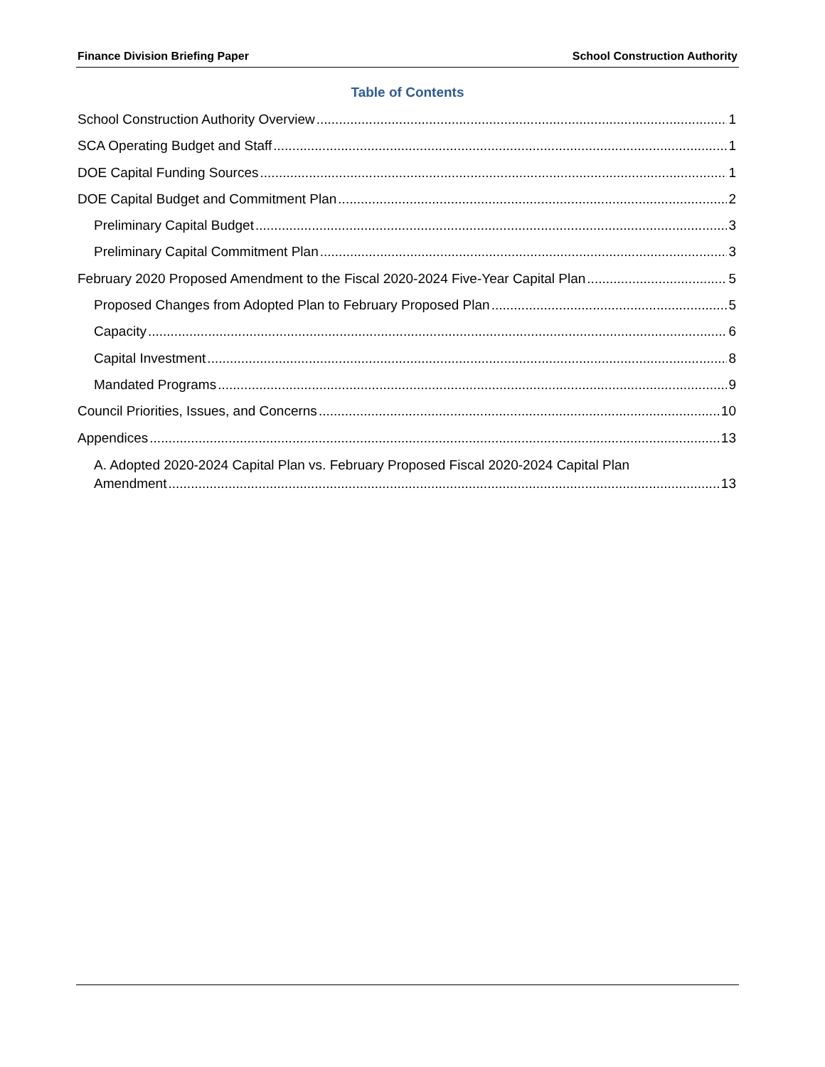Finance Division Briefing Paper School Construction Authority
Table of Contents
School Construction Authority Overview 1
SCA Operating Budget and Staff 1
DOE Capital Funding Sources 1
DOE Capital Budget and Commitment Plan 2
Preliminary Capital Budget 3
Preliminary Capital Commitment Plan 3
February 2020 Proposed Amendment to the Fiscal 2020-2024 Five-Year Capital Plan 5
Proposed Changes from Adopted Plan to February Proposed Plan 5
Capacity 6
Capital Investment 8
Mandated Programs 9
Council Priorities, Issues, and Concerns 10
Appendices 13
A. Adopted 2020-2024 Capital Plan vs. February Proposed Fiscal 2020-2024 Capital Plan
Amendment 13